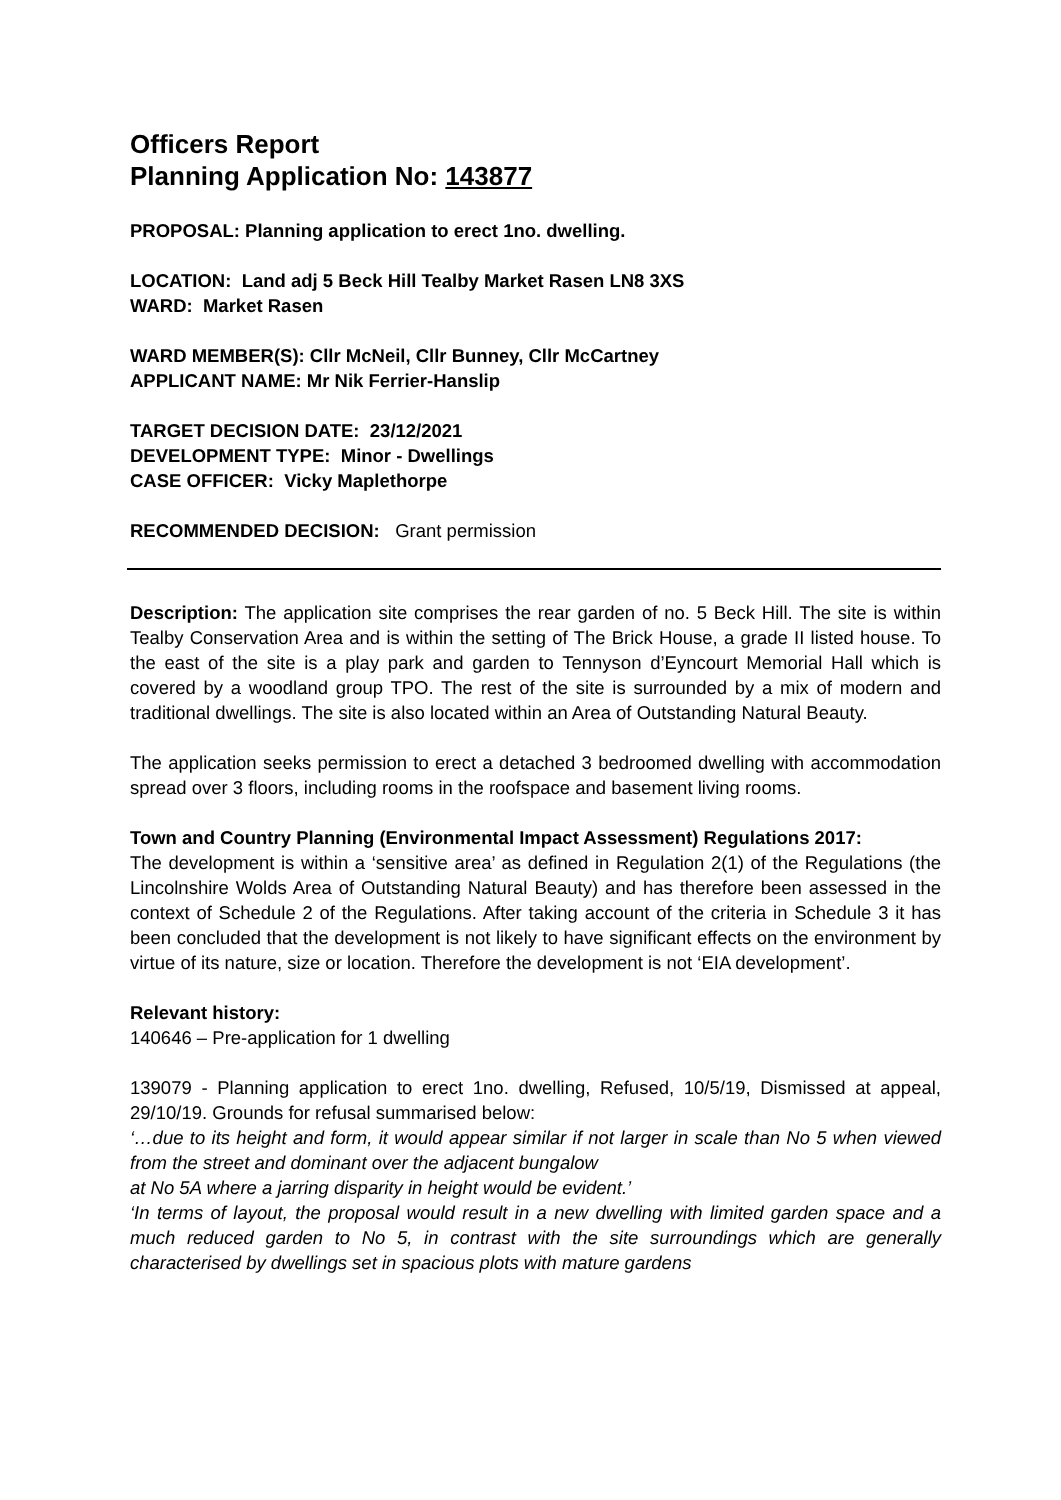Officers Report
Planning Application No: 143877
PROPOSAL: Planning application to erect 1no. dwelling.
LOCATION: Land adj 5 Beck Hill Tealby Market Rasen LN8 3XS
WARD: Market Rasen
WARD MEMBER(S): Cllr McNeil, Cllr Bunney, Cllr McCartney
APPLICANT NAME: Mr Nik Ferrier-Hanslip
TARGET DECISION DATE: 23/12/2021
DEVELOPMENT TYPE: Minor - Dwellings
CASE OFFICER: Vicky Maplethorpe
RECOMMENDED DECISION: Grant permission
Description: The application site comprises the rear garden of no. 5 Beck Hill. The site is within Tealby Conservation Area and is within the setting of The Brick House, a grade II listed house. To the east of the site is a play park and garden to Tennyson d’Eyncourt Memorial Hall which is covered by a woodland group TPO. The rest of the site is surrounded by a mix of modern and traditional dwellings. The site is also located within an Area of Outstanding Natural Beauty.
The application seeks permission to erect a detached 3 bedroomed dwelling with accommodation spread over 3 floors, including rooms in the roofspace and basement living rooms.
Town and Country Planning (Environmental Impact Assessment) Regulations 2017:
The development is within a ‘sensitive area’ as defined in Regulation 2(1) of the Regulations (the Lincolnshire Wolds Area of Outstanding Natural Beauty) and has therefore been assessed in the context of Schedule 2 of the Regulations. After taking account of the criteria in Schedule 3 it has been concluded that the development is not likely to have significant effects on the environment by virtue of its nature, size or location. Therefore the development is not ‘EIA development’.
Relevant history:
140646 – Pre-application for 1 dwelling
139079 - Planning application to erect 1no. dwelling, Refused, 10/5/19, Dismissed at appeal, 29/10/19. Grounds for refusal summarised below:
‘…due to its height and form, it would appear similar if not larger in scale than No 5 when viewed from the street and dominant over the adjacent bungalow
at No 5A where a jarring disparity in height would be evident.’
‘In terms of layout, the proposal would result in a new dwelling with limited garden space and a much reduced garden to No 5, in contrast with the site surroundings which are generally characterised by dwellings set in spacious plots with mature gardens